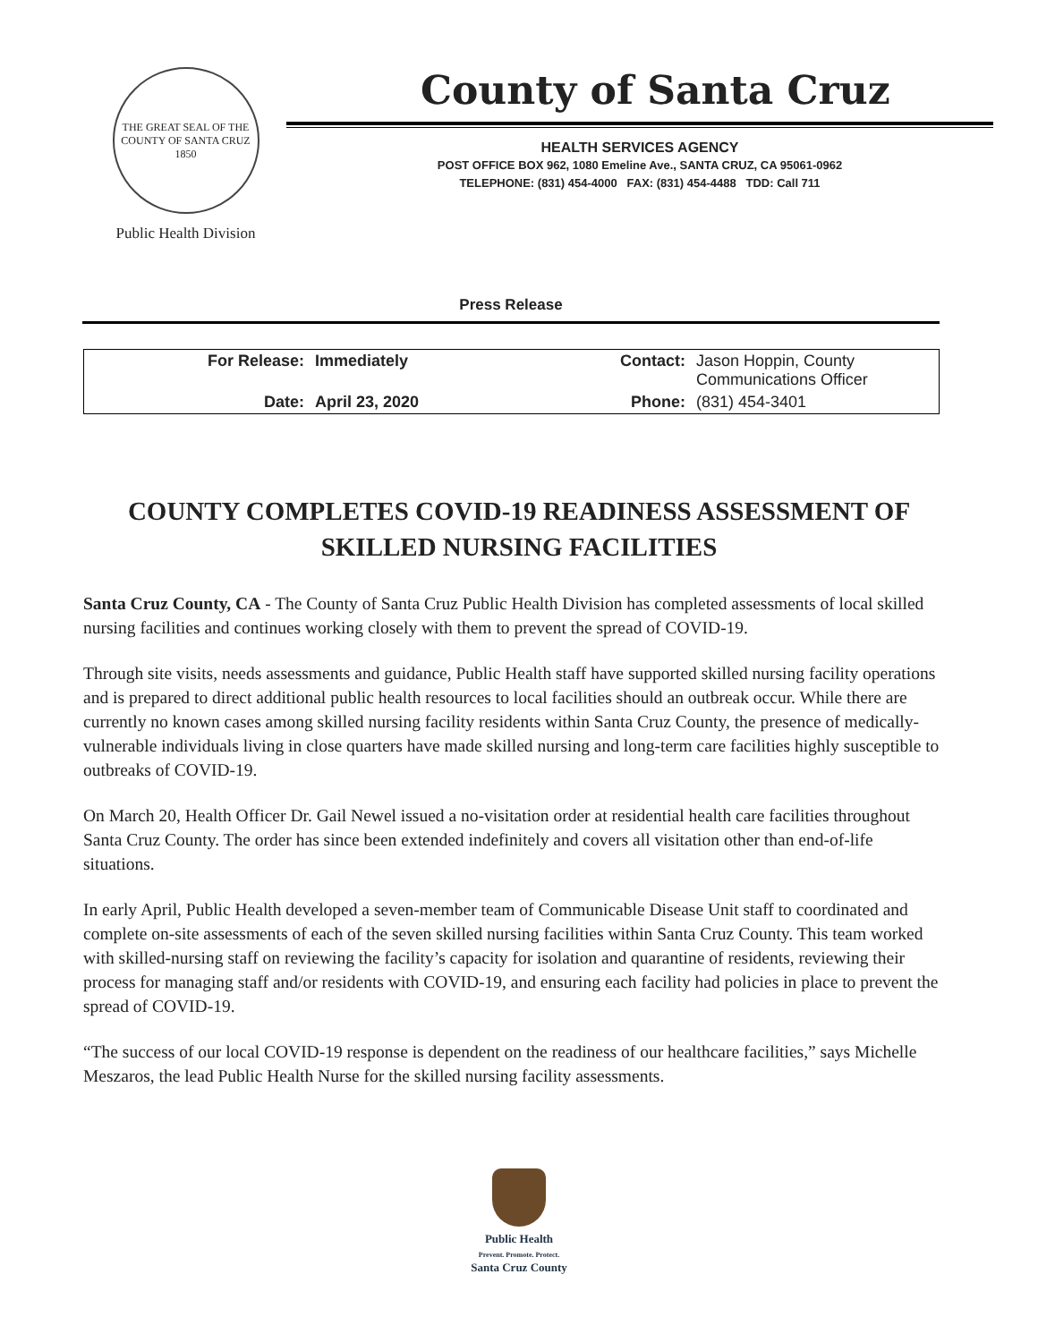THE GREAT SEAL OF THE COUNTY OF SANTA CRUZ 1850
Public Health Division
County of Santa Cruz
HEALTH SERVICES AGENCY
POST OFFICE BOX 962, 1080 Emeline Ave., SANTA CRUZ, CA 95061-0962
TELEPHONE: (831) 454-4000 FAX: (831) 454-4488 TDD: Call 711
Press Release
| For Release: | Immediately | Contact: | Jason Hoppin, County Communications Officer |
| Date: | April 23, 2020 | Phone: | (831) 454-3401 |
COUNTY COMPLETES COVID-19 READINESS ASSESSMENT OF SKILLED NURSING FACILITIES
Santa Cruz County, CA - The County of Santa Cruz Public Health Division has completed assessments of local skilled nursing facilities and continues working closely with them to prevent the spread of COVID-19.
Through site visits, needs assessments and guidance, Public Health staff have supported skilled nursing facility operations and is prepared to direct additional public health resources to local facilities should an outbreak occur. While there are currently no known cases among skilled nursing facility residents within Santa Cruz County, the presence of medically-vulnerable individuals living in close quarters have made skilled nursing and long-term care facilities highly susceptible to outbreaks of COVID-19.
On March 20, Health Officer Dr. Gail Newel issued a no-visitation order at residential health care facilities throughout Santa Cruz County. The order has since been extended indefinitely and covers all visitation other than end-of-life situations.
In early April, Public Health developed a seven-member team of Communicable Disease Unit staff to coordinated and complete on-site assessments of each of the seven skilled nursing facilities within Santa Cruz County. This team worked with skilled-nursing staff on reviewing the facility’s capacity for isolation and quarantine of residents, reviewing their process for managing staff and/or residents with COVID-19, and ensuring each facility had policies in place to prevent the spread of COVID-19.
“The success of our local COVID-19 response is dependent on the readiness of our healthcare facilities,” says Michelle Meszaros, the lead Public Health Nurse for the skilled nursing facility assessments.
Public Health
Prevent. Promote. Protect.
Santa Cruz County